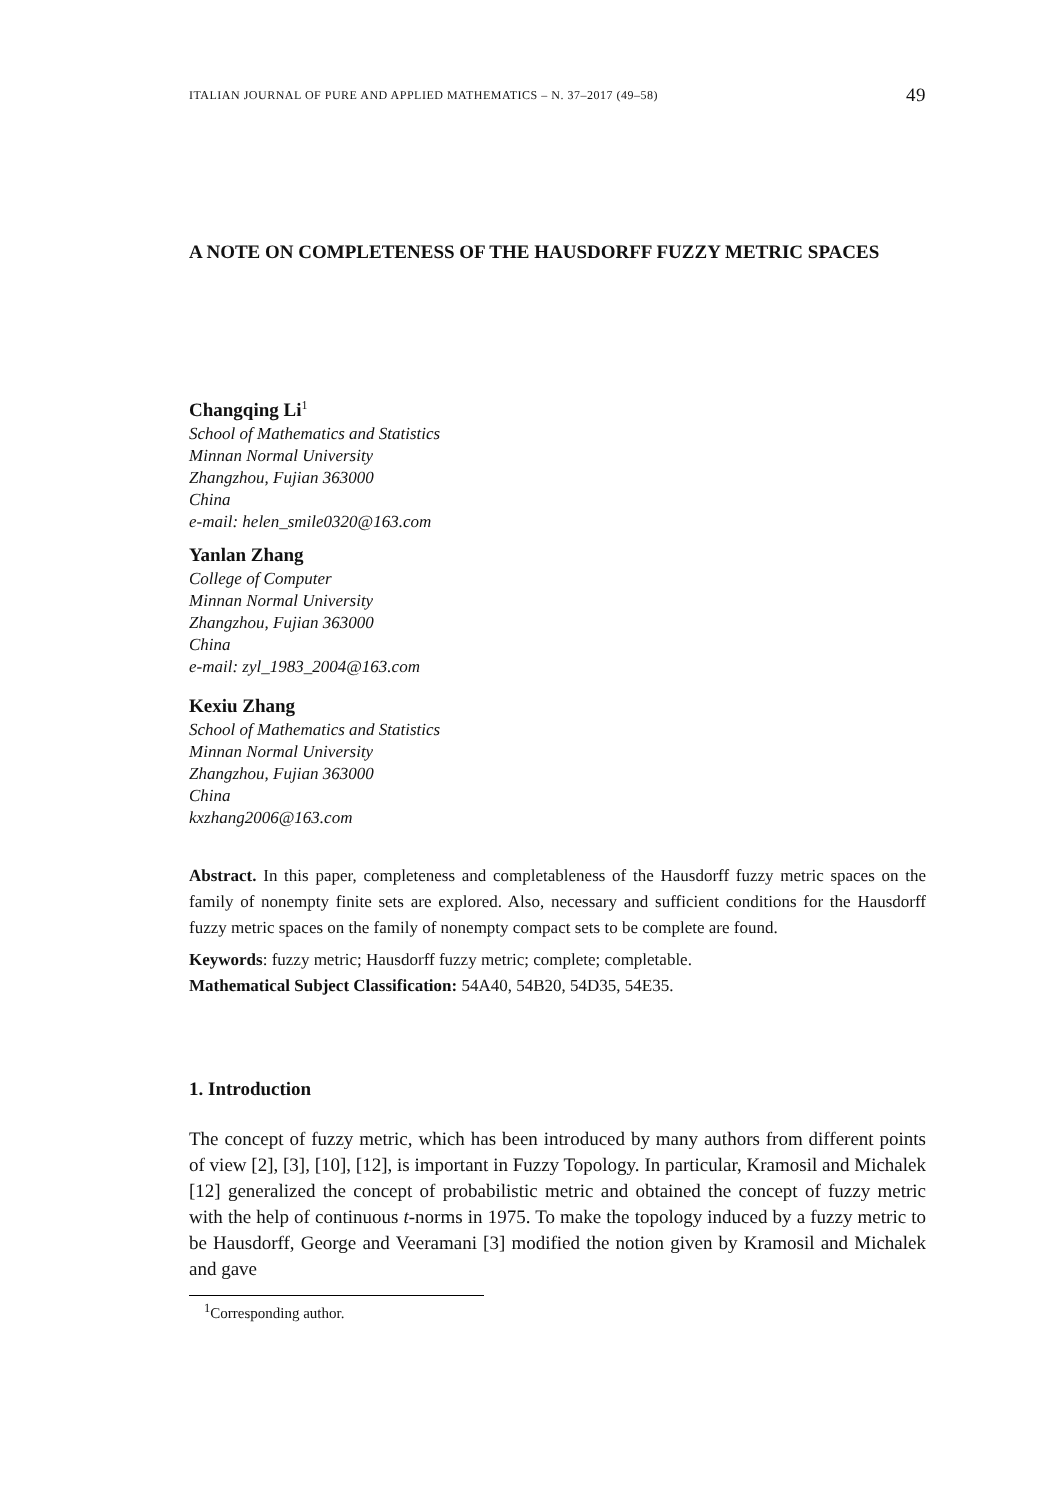ITALIAN JOURNAL OF PURE AND APPLIED MATHEMATICS – N. 37–2017 (49–58) 49
A NOTE ON COMPLETENESS OF THE HAUSDORFF FUZZY METRIC SPACES
Changqing Li<sup>1</sup>
School of Mathematics and Statistics
Minnan Normal University
Zhangzhou, Fujian 363000
China
e-mail: helen_smile0320@163.com
Yanlan Zhang
College of Computer
Minnan Normal University
Zhangzhou, Fujian 363000
China
e-mail: zyl_1983_2004@163.com
Kexiu Zhang
School of Mathematics and Statistics
Minnan Normal University
Zhangzhou, Fujian 363000
China
kxzhang2006@163.com
Abstract. In this paper, completeness and completableness of the Hausdorff fuzzy metric spaces on the family of nonempty finite sets are explored. Also, necessary and sufficient conditions for the Hausdorff fuzzy metric spaces on the family of nonempty compact sets to be complete are found.
Keywords: fuzzy metric; Hausdorff fuzzy metric; complete; completable.
Mathematical Subject Classification: 54A40, 54B20, 54D35, 54E35.
1. Introduction
The concept of fuzzy metric, which has been introduced by many authors from different points of view [2], [3], [10], [12], is important in Fuzzy Topology. In particular, Kramosil and Michalek [12] generalized the concept of probabilistic metric and obtained the concept of fuzzy metric with the help of continuous t-norms in 1975. To make the topology induced by a fuzzy metric to be Hausdorff, George and Veeramani [3] modified the notion given by Kramosil and Michalek and gave
<sup>1</sup> Corresponding author.